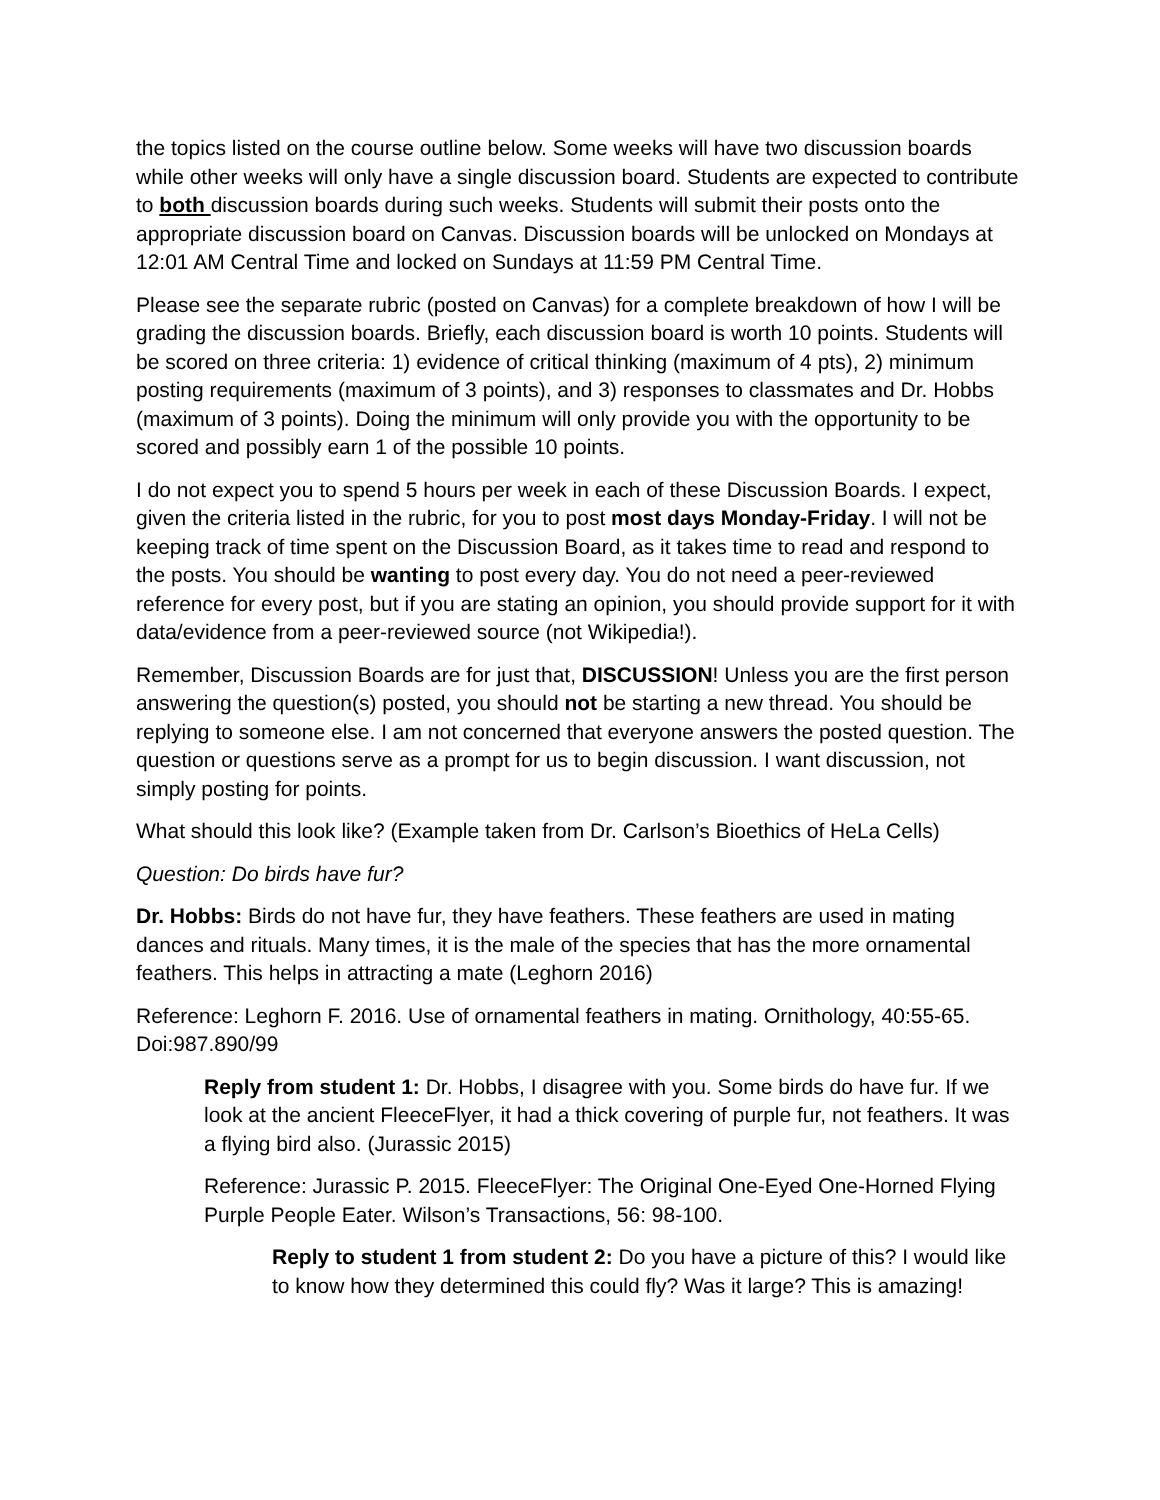the topics listed on the course outline below. Some weeks will have two discussion boards while other weeks will only have a single discussion board. Students are expected to contribute to both discussion boards during such weeks. Students will submit their posts onto the appropriate discussion board on Canvas. Discussion boards will be unlocked on Mondays at 12:01 AM Central Time and locked on Sundays at 11:59 PM Central Time.
Please see the separate rubric (posted on Canvas) for a complete breakdown of how I will be grading the discussion boards. Briefly, each discussion board is worth 10 points. Students will be scored on three criteria: 1) evidence of critical thinking (maximum of 4 pts), 2) minimum posting requirements (maximum of 3 points), and 3) responses to classmates and Dr. Hobbs (maximum of 3 points). Doing the minimum will only provide you with the opportunity to be scored and possibly earn 1 of the possible 10 points.
I do not expect you to spend 5 hours per week in each of these Discussion Boards. I expect, given the criteria listed in the rubric, for you to post most days Monday-Friday. I will not be keeping track of time spent on the Discussion Board, as it takes time to read and respond to the posts. You should be wanting to post every day. You do not need a peer-reviewed reference for every post, but if you are stating an opinion, you should provide support for it with data/evidence from a peer-reviewed source (not Wikipedia!).
Remember, Discussion Boards are for just that, DISCUSSION! Unless you are the first person answering the question(s) posted, you should not be starting a new thread. You should be replying to someone else. I am not concerned that everyone answers the posted question. The question or questions serve as a prompt for us to begin discussion. I want discussion, not simply posting for points.
What should this look like? (Example taken from Dr. Carlson’s Bioethics of HeLa Cells)
Question: Do birds have fur?
Dr. Hobbs: Birds do not have fur, they have feathers. These feathers are used in mating dances and rituals. Many times, it is the male of the species that has the more ornamental feathers. This helps in attracting a mate (Leghorn 2016)
Reference: Leghorn F. 2016. Use of ornamental feathers in mating. Ornithology, 40:55-65. Doi:987.890/99
Reply from student 1: Dr. Hobbs, I disagree with you. Some birds do have fur. If we look at the ancient FleeceFlyer, it had a thick covering of purple fur, not feathers. It was a flying bird also. (Jurassic 2015)
Reference: Jurassic P. 2015. FleeceFlyer: The Original One-Eyed One-Horned Flying Purple People Eater. Wilson’s Transactions, 56: 98-100.
Reply to student 1 from student 2: Do you have a picture of this? I would like to know how they determined this could fly? Was it large? This is amazing!